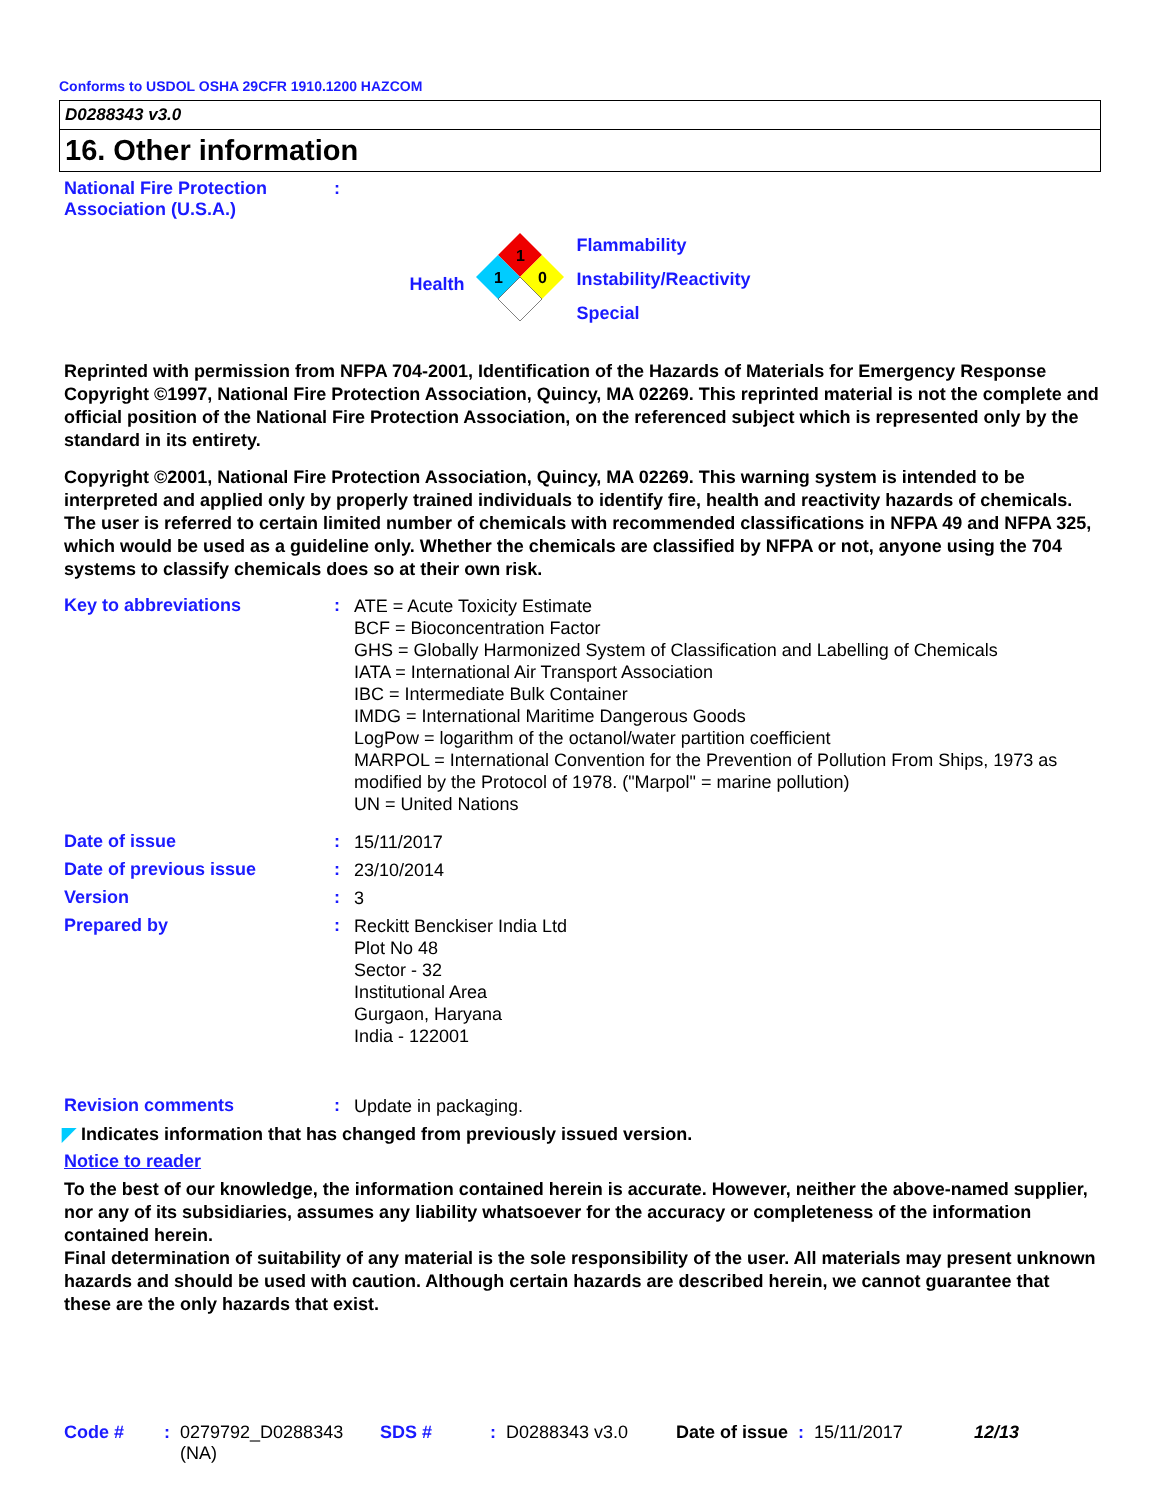Conforms to USDOL OSHA 29CFR 1910.1200 HAZCOM
D0288343 v3.0
16. Other information
National Fire Protection Association (U.S.A.)
:
Health
1
1
0
Flammability
Instability/Reactivity
Special
Reprinted with permission from NFPA 704-2001, Identification of the Hazards of Materials for Emergency Response Copyright ©1997, National Fire Protection Association, Quincy, MA 02269. This reprinted material is not the complete and official position of the National Fire Protection Association, on the referenced subject which is represented only by the standard in its entirety.
Copyright ©2001, National Fire Protection Association, Quincy, MA 02269. This warning system is intended to be interpreted and applied only by properly trained individuals to identify fire, health and reactivity hazards of chemicals. The user is referred to certain limited number of chemicals with recommended classifications in NFPA 49 and NFPA 325, which would be used as a guideline only. Whether the chemicals are classified by NFPA or not, anyone using the 704 systems to classify chemicals does so at their own risk.
Key to abbreviations :
ATE = Acute Toxicity Estimate
BCF = Bioconcentration Factor
GHS = Globally Harmonized System of Classification and Labelling of Chemicals
IATA = International Air Transport Association
IBC = Intermediate Bulk Container
IMDG = International Maritime Dangerous Goods
LogPow = logarithm of the octanol/water partition coefficient
MARPOL = International Convention for the Prevention of Pollution From Ships, 1973 as modified by the Protocol of 1978. ("Marpol" = marine pollution)
UN = United Nations
Date of issue :
15/11/2017
Date of previous issue :
23/10/2014
Version :
3
Prepared by :
Reckitt Benckiser India Ltd
Plot No 48
Sector - 32
Institutional Area
Gurgaon, Haryana
India - 122001
Revision comments :
Update in packaging.
◤ Indicates information that has changed from previously issued version.
Notice to reader
To the best of our knowledge, the information contained herein is accurate. However, neither the above-named supplier, nor any of its subsidiaries, assumes any liability whatsoever for the accuracy or completeness of the information contained herein.
Final determination of suitability of any material is the sole responsibility of the user. All materials may present unknown hazards and should be used with caution. Although certain hazards are described herein, we cannot guarantee that these are the only hazards that exist.
Code #: 0279792_D0288343 (NA) SDS #: D0288343 v3.0 Date of issue: 15/11/2017 12/13